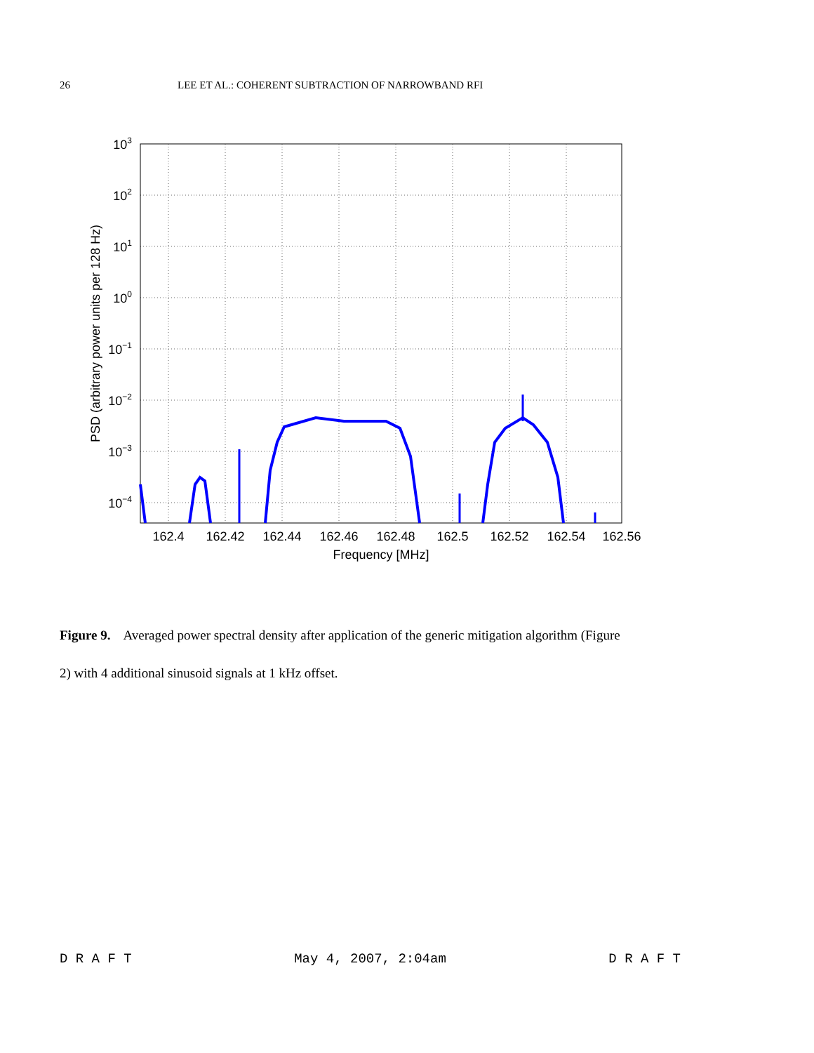26
LEE ET AL.: COHERENT SUBTRACTION OF NARROWBAND RFI
103
102
101
100
10−1
10−2
10−3
10−4
162.4
162.42
162.44
162.46
162.48
162.5
162.52
162.54
162.56
Frequency [MHz]
PSD (arbitrary power units per 128 Hz)
Figure 9. Averaged power spectral density after application of the generic mitigation algorithm (Figure 2) with 4 additional sinusoid signals at 1 kHz offset.
D R A F T May 4, 2007, 2:04am D R A F T